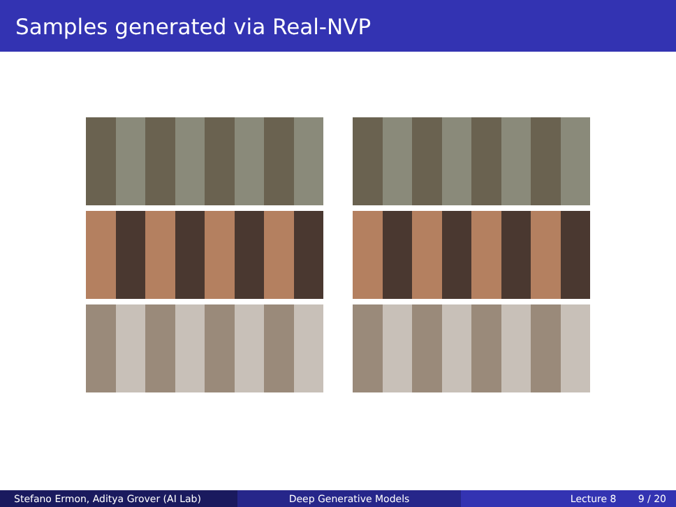Samples generated via Real-NVP
Stefano Ermon, Aditya Grover (AI Lab) Deep Generative Models Lecture 8 9 / 20